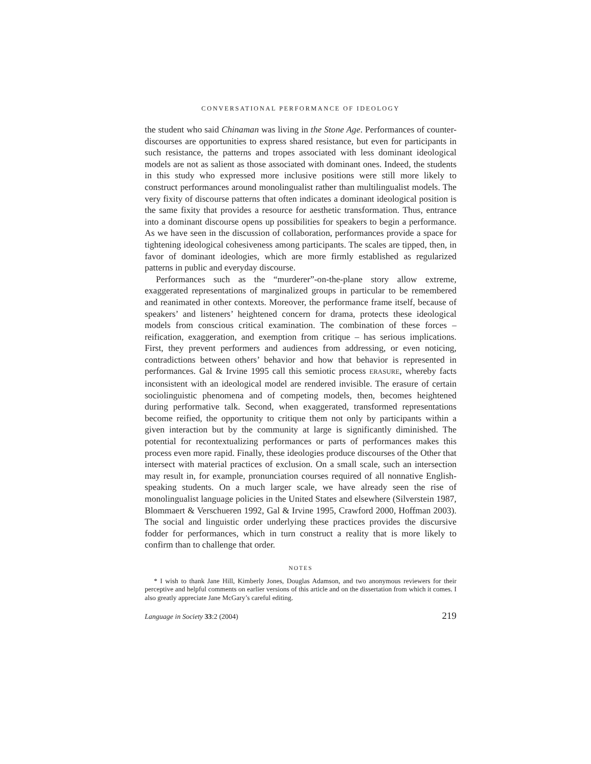CONVERSATIONAL PERFORMANCE OF IDEOLOGY
the student who said Chinaman was living in the Stone Age. Performances of counter-discourses are opportunities to express shared resistance, but even for participants in such resistance, the patterns and tropes associated with less dominant ideological models are not as salient as those associated with dominant ones. Indeed, the students in this study who expressed more inclusive positions were still more likely to construct performances around monolingualist rather than multilingualist models. The very fixity of discourse patterns that often indicates a dominant ideological position is the same fixity that provides a resource for aesthetic transformation. Thus, entrance into a dominant discourse opens up possibilities for speakers to begin a performance. As we have seen in the discussion of collaboration, performances provide a space for tightening ideological cohesiveness among participants. The scales are tipped, then, in favor of dominant ideologies, which are more firmly established as regularized patterns in public and everyday discourse.
Performances such as the “murderer”-on-the-plane story allow extreme, exaggerated representations of marginalized groups in particular to be remembered and reanimated in other contexts. Moreover, the performance frame itself, because of speakers’ and listeners’ heightened concern for drama, protects these ideological models from conscious critical examination. The combination of these forces – reification, exaggeration, and exemption from critique – has serious implications. First, they prevent performers and audiences from addressing, or even noticing, contradictions between others’ behavior and how that behavior is represented in performances. Gal & Irvine 1995 call this semiotic process ERASURE, whereby facts inconsistent with an ideological model are rendered invisible. The erasure of certain sociolinguistic phenomena and of competing models, then, becomes heightened during performative talk. Second, when exaggerated, transformed representations become reified, the opportunity to critique them not only by participants within a given interaction but by the community at large is significantly diminished. The potential for recontextualizing performances or parts of performances makes this process even more rapid. Finally, these ideologies produce discourses of the Other that intersect with material practices of exclusion. On a small scale, such an intersection may result in, for example, pronunciation courses required of all nonnative English-speaking students. On a much larger scale, we have already seen the rise of monolingualist language policies in the United States and elsewhere (Silverstein 1987, Blommaert & Verschueren 1992, Gal & Irvine 1995, Crawford 2000, Hoffman 2003). The social and linguistic order underlying these practices provides the discursive fodder for performances, which in turn construct a reality that is more likely to confirm than to challenge that order.
NOTES
* I wish to thank Jane Hill, Kimberly Jones, Douglas Adamson, and two anonymous reviewers for their perceptive and helpful comments on earlier versions of this article and on the dissertation from which it comes. I also greatly appreciate Jane McGary’s careful editing.
Language in Society 33:2 (2004) 219